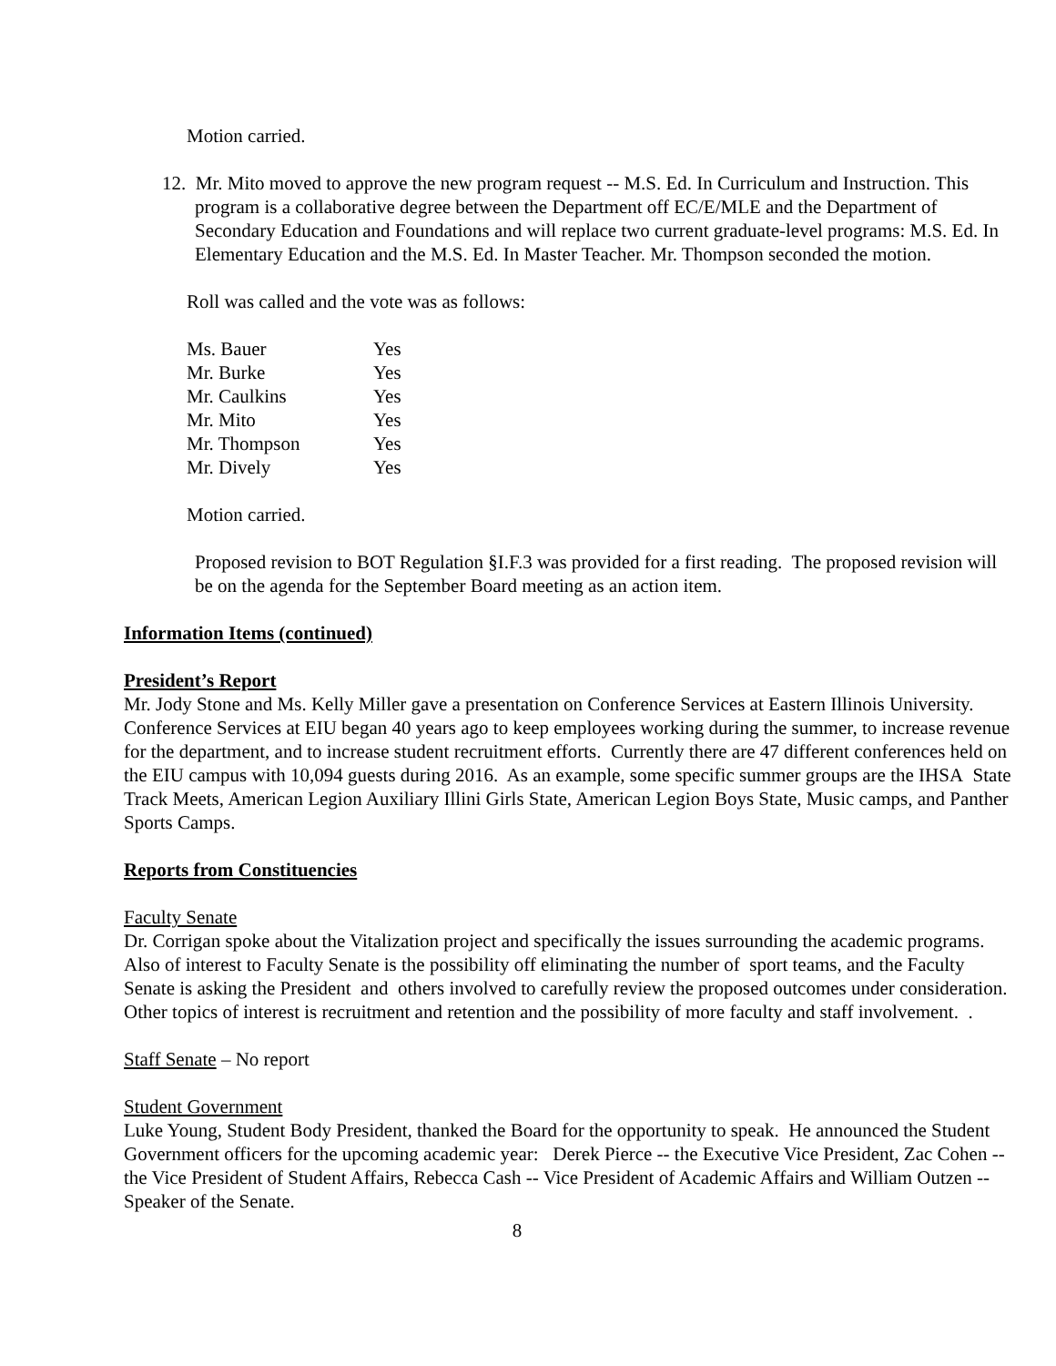Motion carried.
12. Mr. Mito moved to approve the new program request -- M.S. Ed. In Curriculum and Instruction. This program is a collaborative degree between the Department off EC/E/MLE and the Department of Secondary Education and Foundations and will replace two current graduate-level programs: M.S. Ed. In Elementary Education and the M.S. Ed. In Master Teacher. Mr. Thompson seconded the motion.
Roll was called and the vote was as follows:
| Ms. Bauer | Yes |
| Mr. Burke | Yes |
| Mr. Caulkins | Yes |
| Mr. Mito | Yes |
| Mr. Thompson | Yes |
| Mr. Dively | Yes |
Motion carried.
Proposed revision to BOT Regulation §I.F.3 was provided for a first reading. The proposed revision will be on the agenda for the September Board meeting as an action item.
Information Items (continued)
President’s Report
Mr. Jody Stone and Ms. Kelly Miller gave a presentation on Conference Services at Eastern Illinois University. Conference Services at EIU began 40 years ago to keep employees working during the summer, to increase revenue for the department, and to increase student recruitment efforts. Currently there are 47 different conferences held on the EIU campus with 10,094 guests during 2016. As an example, some specific summer groups are the IHSA State Track Meets, American Legion Auxiliary Illini Girls State, American Legion Boys State, Music camps, and Panther Sports Camps.
Reports from Constituencies
Faculty Senate
Dr. Corrigan spoke about the Vitalization project and specifically the issues surrounding the academic programs. Also of interest to Faculty Senate is the possibility off eliminating the number of sport teams, and the Faculty Senate is asking the President and others involved to carefully review the proposed outcomes under consideration. Other topics of interest is recruitment and retention and the possibility of more faculty and staff involvement. .
Staff Senate – No report
Student Government
Luke Young, Student Body President, thanked the Board for the opportunity to speak. He announced the Student Government officers for the upcoming academic year: Derek Pierce -- the Executive Vice President, Zac Cohen -- the Vice President of Student Affairs, Rebecca Cash -- Vice President of Academic Affairs and William Outzen -- Speaker of the Senate.
8